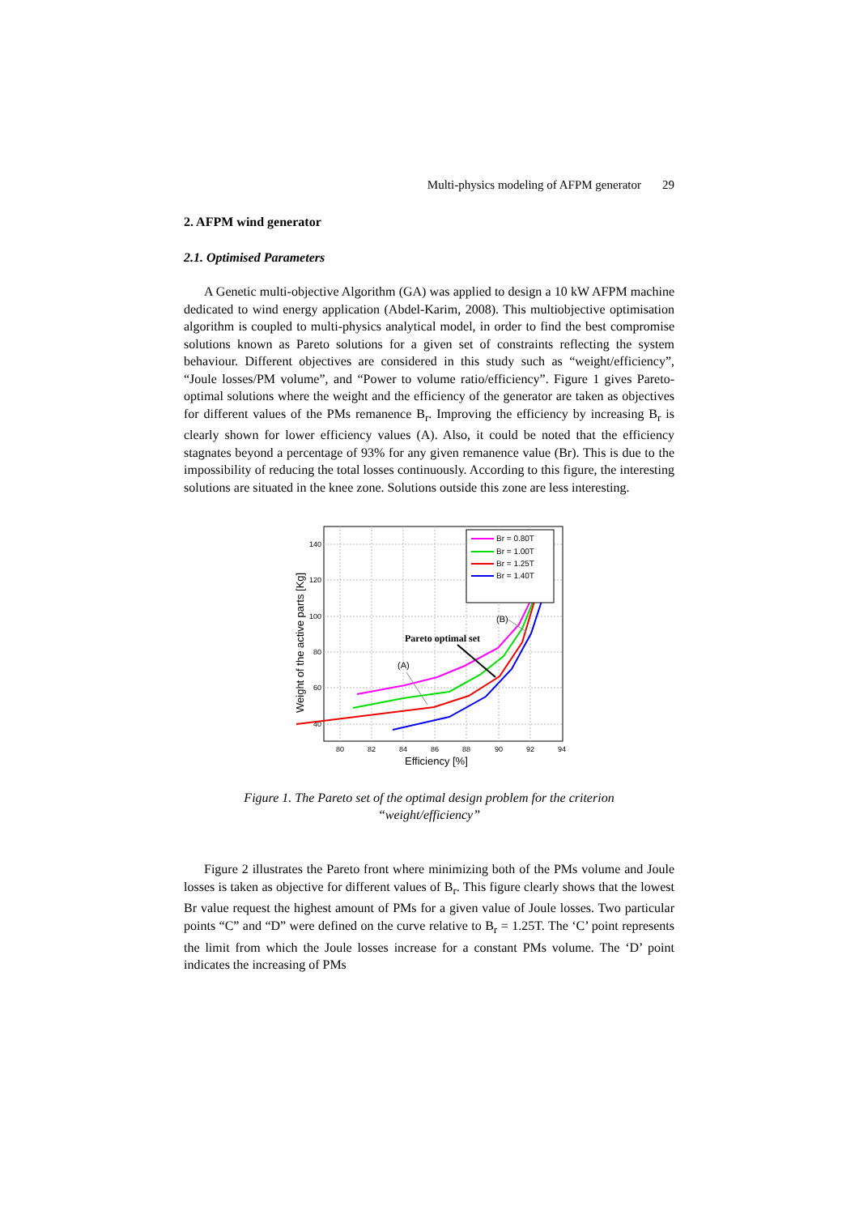Multi-physics modeling of AFPM generator 29
2. AFPM wind generator
2.1. Optimised Parameters
A Genetic multi-objective Algorithm (GA) was applied to design a 10 kW AFPM machine dedicated to wind energy application (Abdel-Karim, 2008). This multiobjective optimisation algorithm is coupled to multi-physics analytical model, in order to find the best compromise solutions known as Pareto solutions for a given set of constraints reflecting the system behaviour. Different objectives are considered in this study such as “weight/efficiency”, “Joule losses/PM volume”, and “Power to volume ratio/efficiency”. Figure 1 gives Pareto-optimal solutions where the weight and the efficiency of the generator are taken as objectives for different values of the PMs remanence B<sub>r</sub>. Improving the efficiency by increasing B<sub>r</sub> is clearly shown for lower efficiency values (A). Also, it could be noted that the efficiency stagnates beyond a percentage of 93% for any given remanence value (Br). This is due to the impossibility of reducing the total losses continuously. According to this figure, the interesting solutions are situated in the knee zone. Solutions outside this zone are less interesting.
140
120
100
80
60
40
80
82
84
86
88
90
92
94
Efficiency [%]
Weight of the active parts [Kg]
Br = 0.80T
Br = 1.00T
Br = 1.25T
Br = 1.40T
Pareto optimal set
(A)
(B)
Figure 1. The Pareto set of the optimal design problem for the criterion
“weight/efficiency”
Figure 2 illustrates the Pareto front where minimizing both of the PMs volume and Joule losses is taken as objective for different values of B<sub>r</sub>. This figure clearly shows that the lowest Br value request the highest amount of PMs for a given value of Joule losses. Two particular points “C” and “D” were defined on the curve relative to B<sub>r</sub> = 1.25T. The ‘C’ point represents the limit from which the Joule losses increase for a constant PMs volume. The ‘D’ point indicates the increasing of PMs